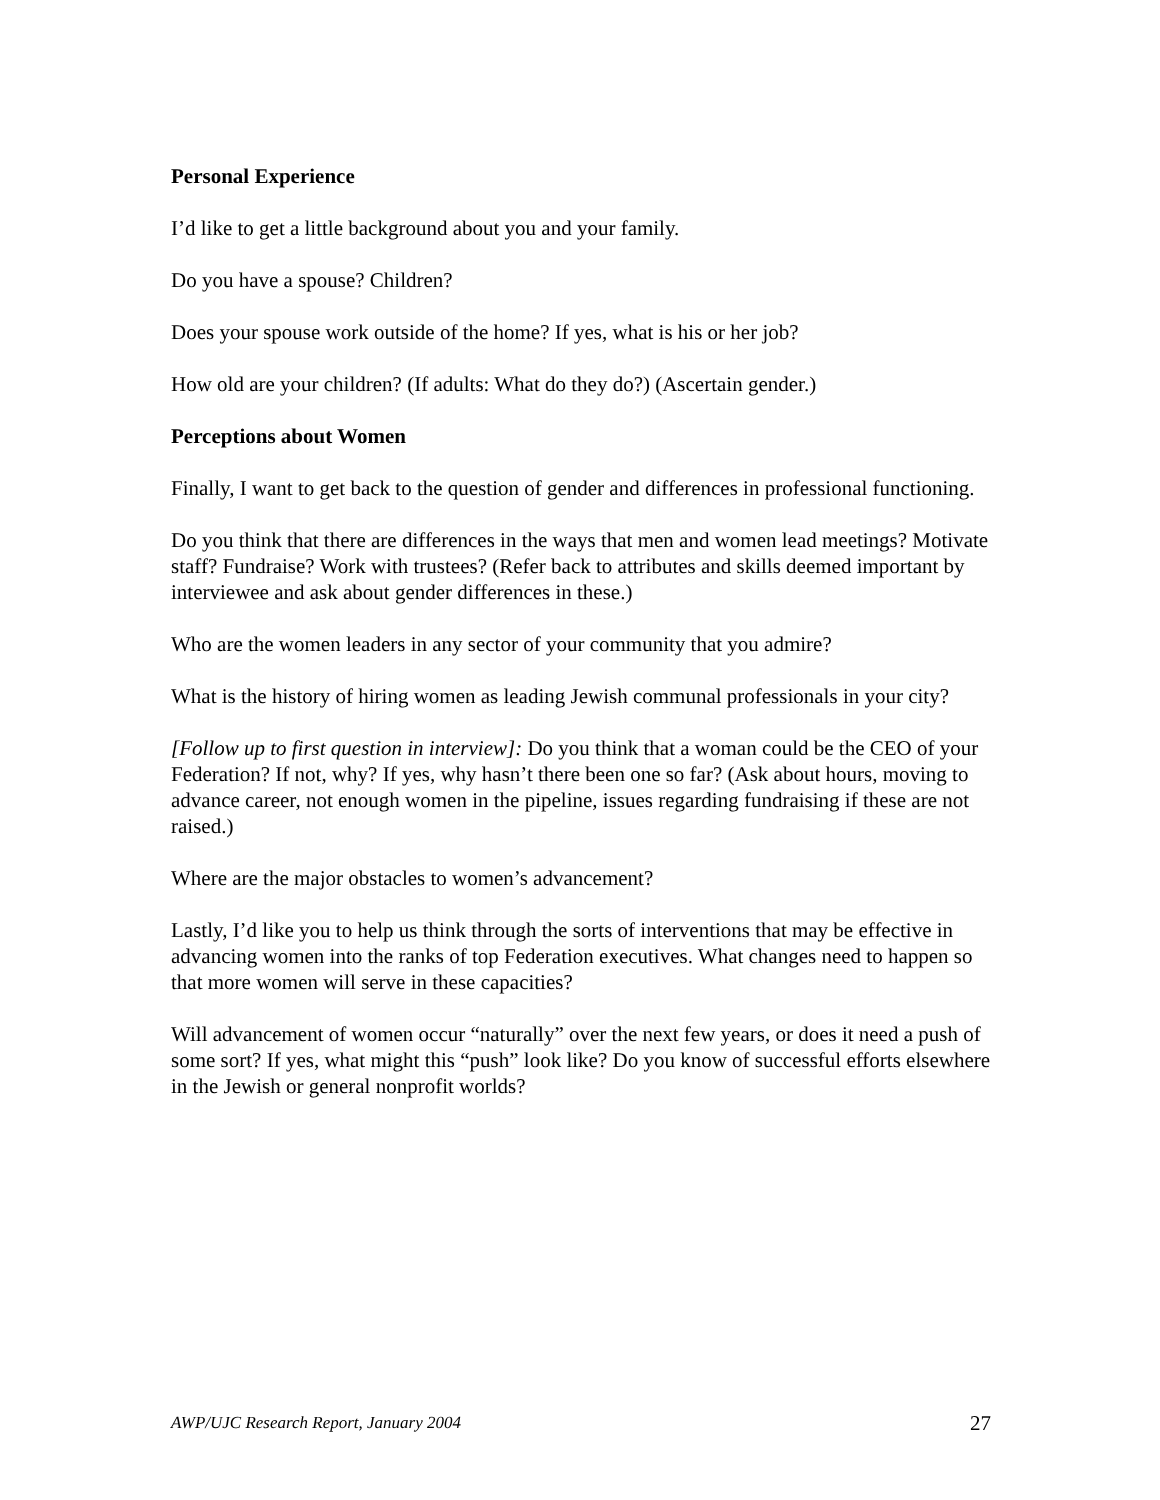Personal Experience
I’d like to get a little background about you and your family.
Do you have a spouse? Children?
Does your spouse work outside of the home? If yes, what is his or her job?
How old are your children? (If adults: What do they do?) (Ascertain gender.)
Perceptions about Women
Finally, I want to get back to the question of gender and differences in professional functioning.
Do you think that there are differences in the ways that men and women lead meetings? Motivate staff? Fundraise? Work with trustees? (Refer back to attributes and skills deemed important by interviewee and ask about gender differences in these.)
Who are the women leaders in any sector of your community that you admire?
What is the history of hiring women as leading Jewish communal professionals in your city?
[Follow up to first question in interview]: Do you think that a woman could be the CEO of your Federation? If not, why? If yes, why hasn’t there been one so far? (Ask about hours, moving to advance career, not enough women in the pipeline, issues regarding fundraising if these are not raised.)
Where are the major obstacles to women’s advancement?
Lastly, I’d like you to help us think through the sorts of interventions that may be effective in advancing women into the ranks of top Federation executives. What changes need to happen so that more women will serve in these capacities?
Will advancement of women occur “naturally” over the next few years, or does it need a push of some sort? If yes, what might this “push” look like? Do you know of successful efforts elsewhere in the Jewish or general nonprofit worlds?
AWP/UJC Research Report, January 2004 27